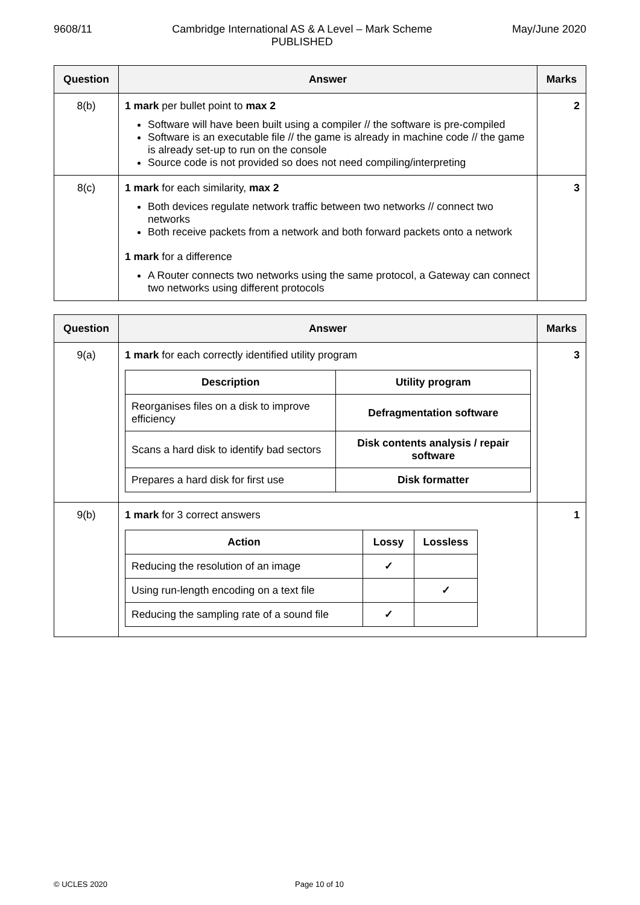9608/11 Cambridge International AS & A Level – Mark Scheme
PUBLISHED May/June 2020
| Question | Answer | Marks |
| --- | --- | --- |
| 8(b) | 1 mark per bullet point to max 2 Software will have been built using a compiler // the software is pre-compiled Software is an executable file // the game is already in machine code // the game is already set-up to run on the console Source code is not provided so does not need compiling/interpreting | 2 |
| 8(c) | 1 mark for each similarity, max 2 Both devices regulate network traffic between two networks // connect two networks Both receive packets from a network and both forward packets onto a network 1 mark for a difference A Router connects two networks using the same protocol, a Gateway can connect two networks using different protocols | 3 |
| Question | Answer | Marks |
| --- | --- | --- |
| 9(a) | 1 mark for each correctly identified utility program / Description / Utility program / / --- / --- / / Reorganises files on a disk to improve efficiency / Defragmentation software / / Scans a hard disk to identify bad sectors / Disk contents analysis / repair software / / Prepares a hard disk for first use / Disk formatter / | 3 |
| 9(b) | 1 mark for 3 correct answers / Action / Lossy / Lossless / / --- / --- / --- / / Reducing the resolution of an image / ✓ / / / Using run-length encoding on a text file / / ✓ / / Reducing the sampling rate of a sound file / ✓ / / | 1 |
© UCLES 2020 Page 10 of 10